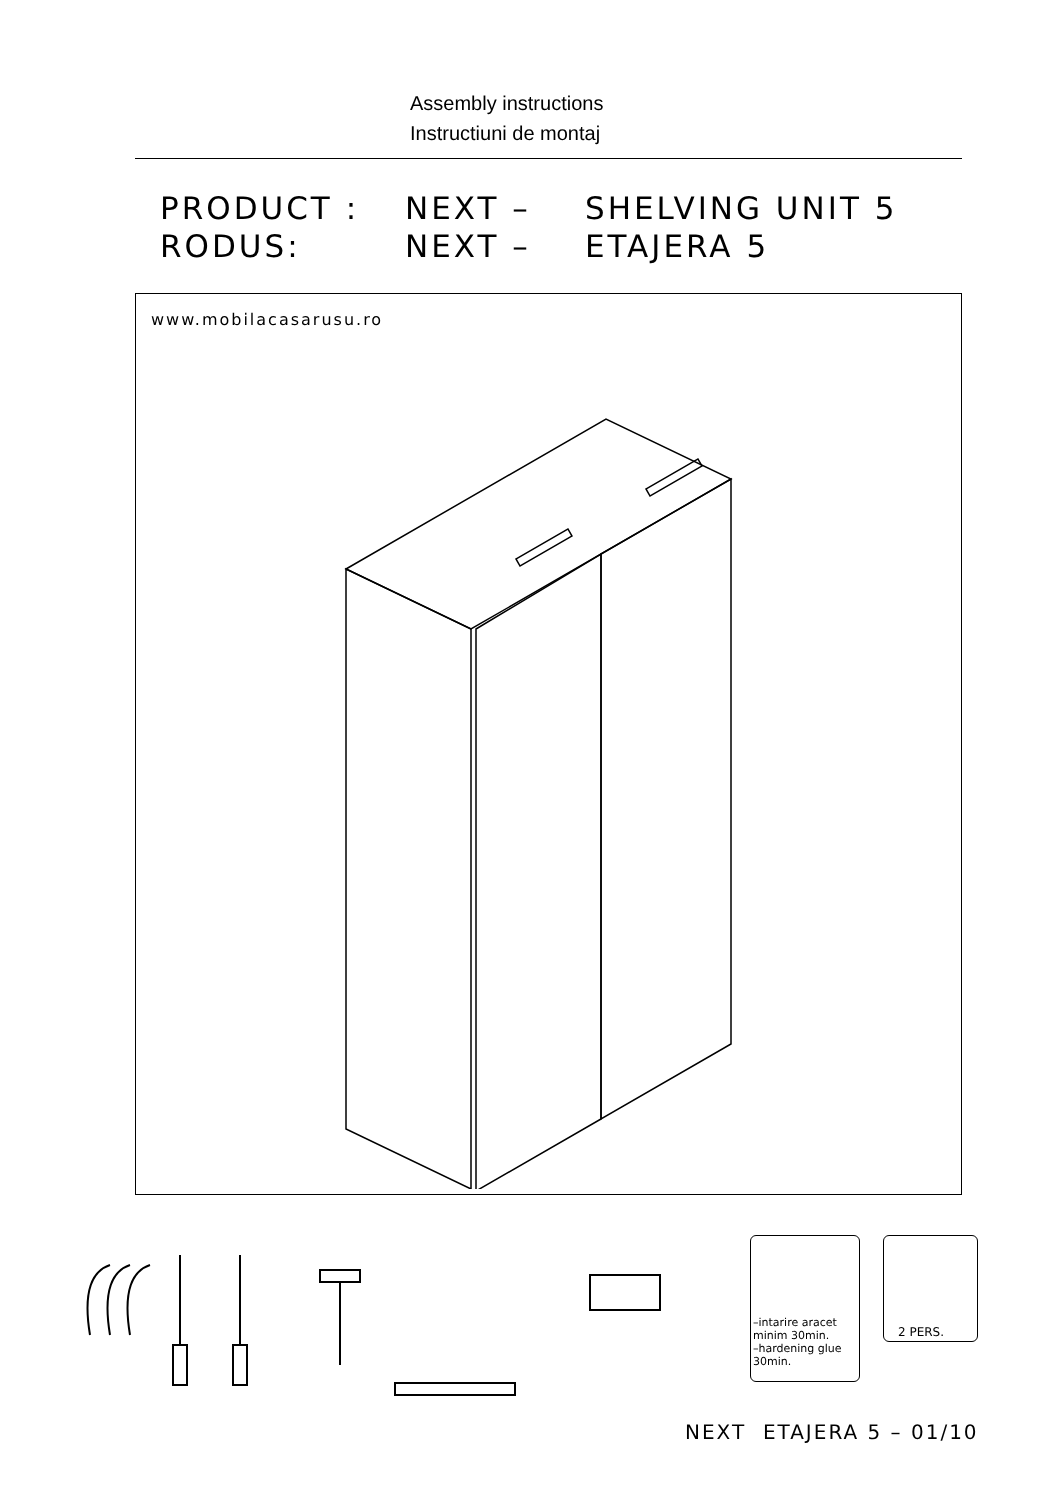Assembly instructions
Instructiuni de montaj
PRODUCT : NEXT – SHELVING UNIT 5
RODUS: NEXT – ETAJERA 5
www.mobilacasarusu.ro
–intarire aracet
minim 30min.
–hardening glue
30min.
2 PERS.
NEXT ETAJERA 5 – 01/10